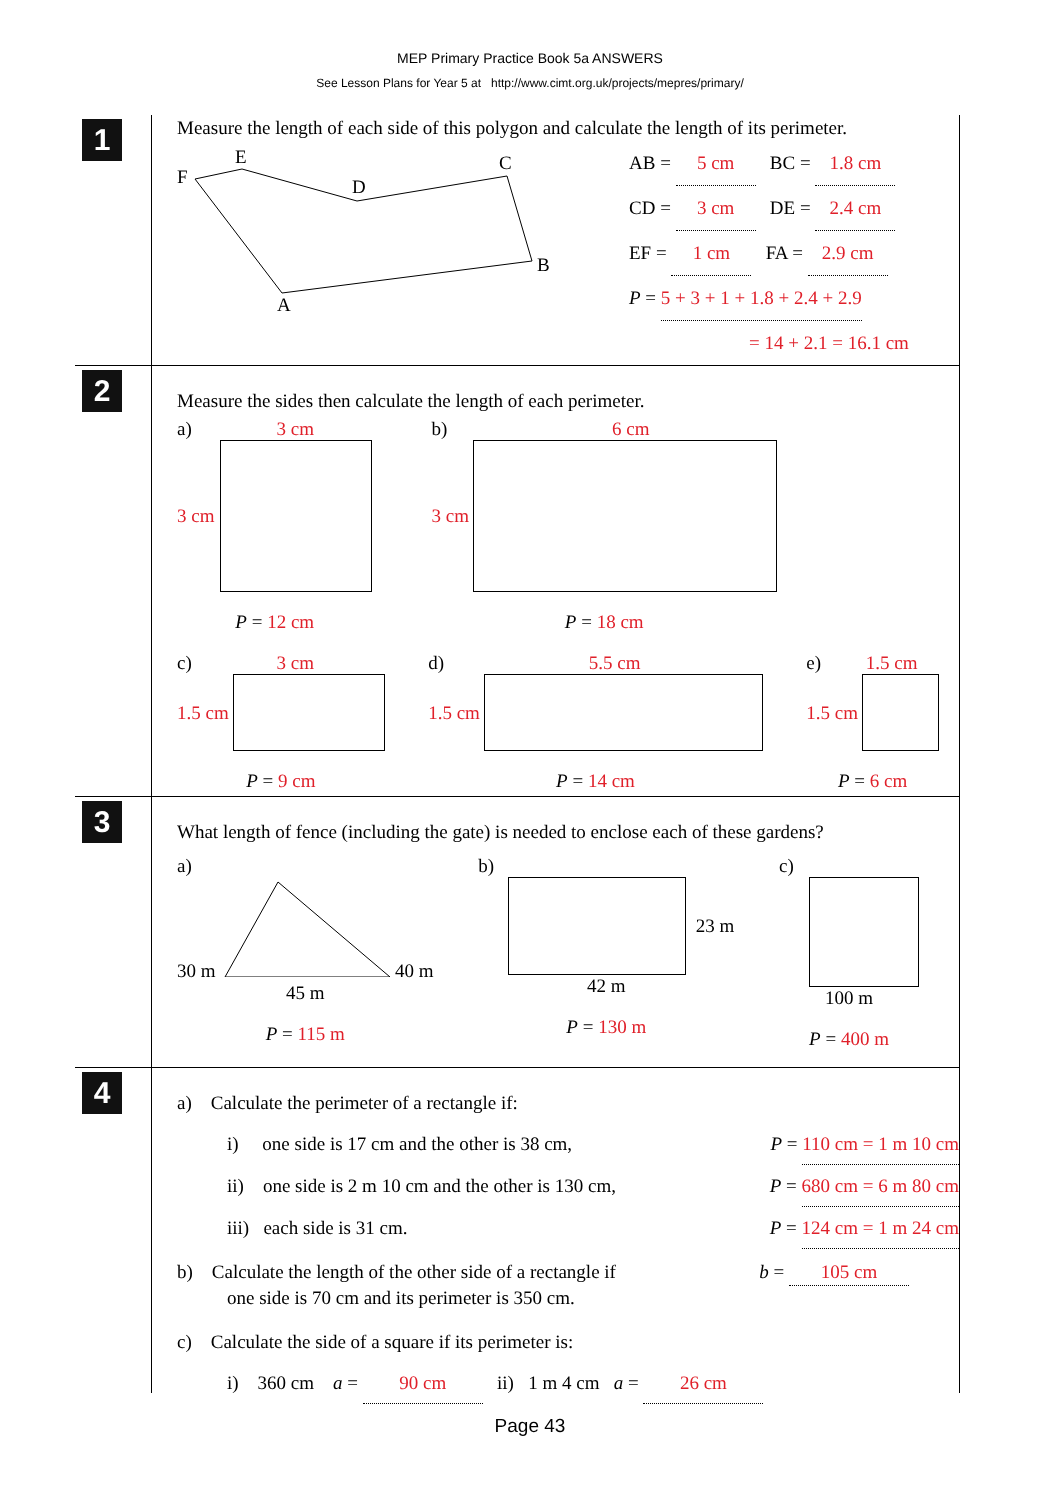MEP Primary Practice Book 5a ANSWERS
See Lesson Plans for Year 5 at http://www.cimt.org.uk/projects/mepres/primary/
1
Measure the length of each side of this polygon and calculate the length of its perimeter.
E
F
D
C
B
A
AB = 5 cm BC = 1.8 cm
CD = 3 cm DE = 2.4 cm
EF = 1 cm FA = 2.9 cm
P = 5 + 3 + 1 + 1.8 + 2.4 + 2.9
= 14 + 2.1 = 16.1 cm
2
Measure the sides then calculate the length of each perimeter.
a) 3 cm
3 cm
P = 12 cm
b) 6 cm
3 cm
P = 18 cm
c) 3 cm
1.5 cm
P = 9 cm
d) 5.5 cm
1.5 cm
P = 14 cm
e) 1.5 cm
1.5 cm
P = 6 cm
3
What length of fence (including the gate) is needed to enclose each of these gardens?
a)
30 m 40 m
45 m
P = 115 m
b)
23 m
42 m
P = 130 m
c)
100 m
P = 400 m
4
a) Calculate the perimeter of a rectangle if:
i) one side is 17 cm and the other is 38 cm, P = 110 cm = 1 m 10 cm
ii) one side is 2 m 10 cm and the other is 130 cm, P = 680 cm = 6 m 80 cm
iii) each side is 31 cm. P = 124 cm = 1 m 24 cm
b) Calculate the length of the other side of a rectangle if
one side is 70 cm and its perimeter is 350 cm. b = 105 cm
c) Calculate the side of a square if its perimeter is:
i) 360 cm a = 90 cm ii) 1 m 4 cm a = 26 cm
Page 43